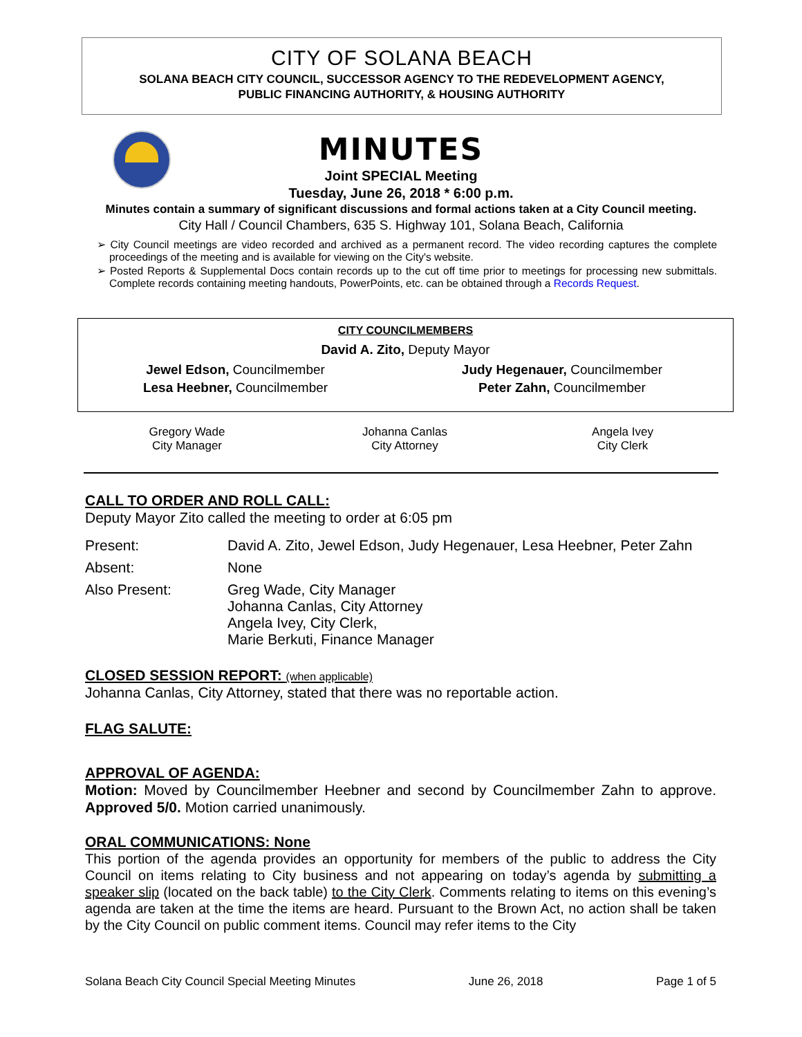CITY OF SOLANA BEACH
SOLANA BEACH CITY COUNCIL, SUCCESSOR AGENCY TO THE REDEVELOPMENT AGENCY,
PUBLIC FINANCING AUTHORITY, & HOUSING AUTHORITY
MINUTES
Joint SPECIAL Meeting
Tuesday, June 26, 2018 * 6:00 p.m.
Minutes contain a summary of significant discussions and formal actions taken at a City Council meeting.
City Hall / Council Chambers, 635 S. Highway 101, Solana Beach, California
➢ City Council meetings are video recorded and archived as a permanent record. The video recording captures the complete proceedings of the meeting and is available for viewing on the City's website.
➢ Posted Reports & Supplemental Docs contain records up to the cut off time prior to meetings for processing new submittals. Complete records containing meeting handouts, PowerPoints, etc. can be obtained through a Records Request.
CITY COUNCILMEMBERS
David A. Zito, Deputy Mayor
| Jewel Edson, Councilmember | Judy Hegenauer, Councilmember |
| Lesa Heebner, Councilmember | Peter Zahn, Councilmember |
| Gregory Wade City Manager | Johanna Canlas City Attorney | Angela Ivey City Clerk |
CALL TO ORDER AND ROLL CALL:
Deputy Mayor Zito called the meeting to order at 6:05 pm
| Present: | David A. Zito, Jewel Edson, Judy Hegenauer, Lesa Heebner, Peter Zahn |
| Absent: | None |
| Also Present: | Greg Wade, City Manager Johanna Canlas, City Attorney Angela Ivey, City Clerk, Marie Berkuti, Finance Manager |
CLOSED SESSION REPORT: (when applicable)
Johanna Canlas, City Attorney, stated that there was no reportable action.
FLAG SALUTE:
APPROVAL OF AGENDA:
Motion: Moved by Councilmember Heebner and second by Councilmember Zahn to approve. Approved 5/0. Motion carried unanimously.
ORAL COMMUNICATIONS: None
This portion of the agenda provides an opportunity for members of the public to address the City Council on items relating to City business and not appearing on today’s agenda by submitting a speaker slip (located on the back table) to the City Clerk. Comments relating to items on this evening’s agenda are taken at the time the items are heard. Pursuant to the Brown Act, no action shall be taken by the City Council on public comment items. Council may refer items to the City
Solana Beach City Council Special Meeting Minutes June 26, 2018 Page 1 of 5